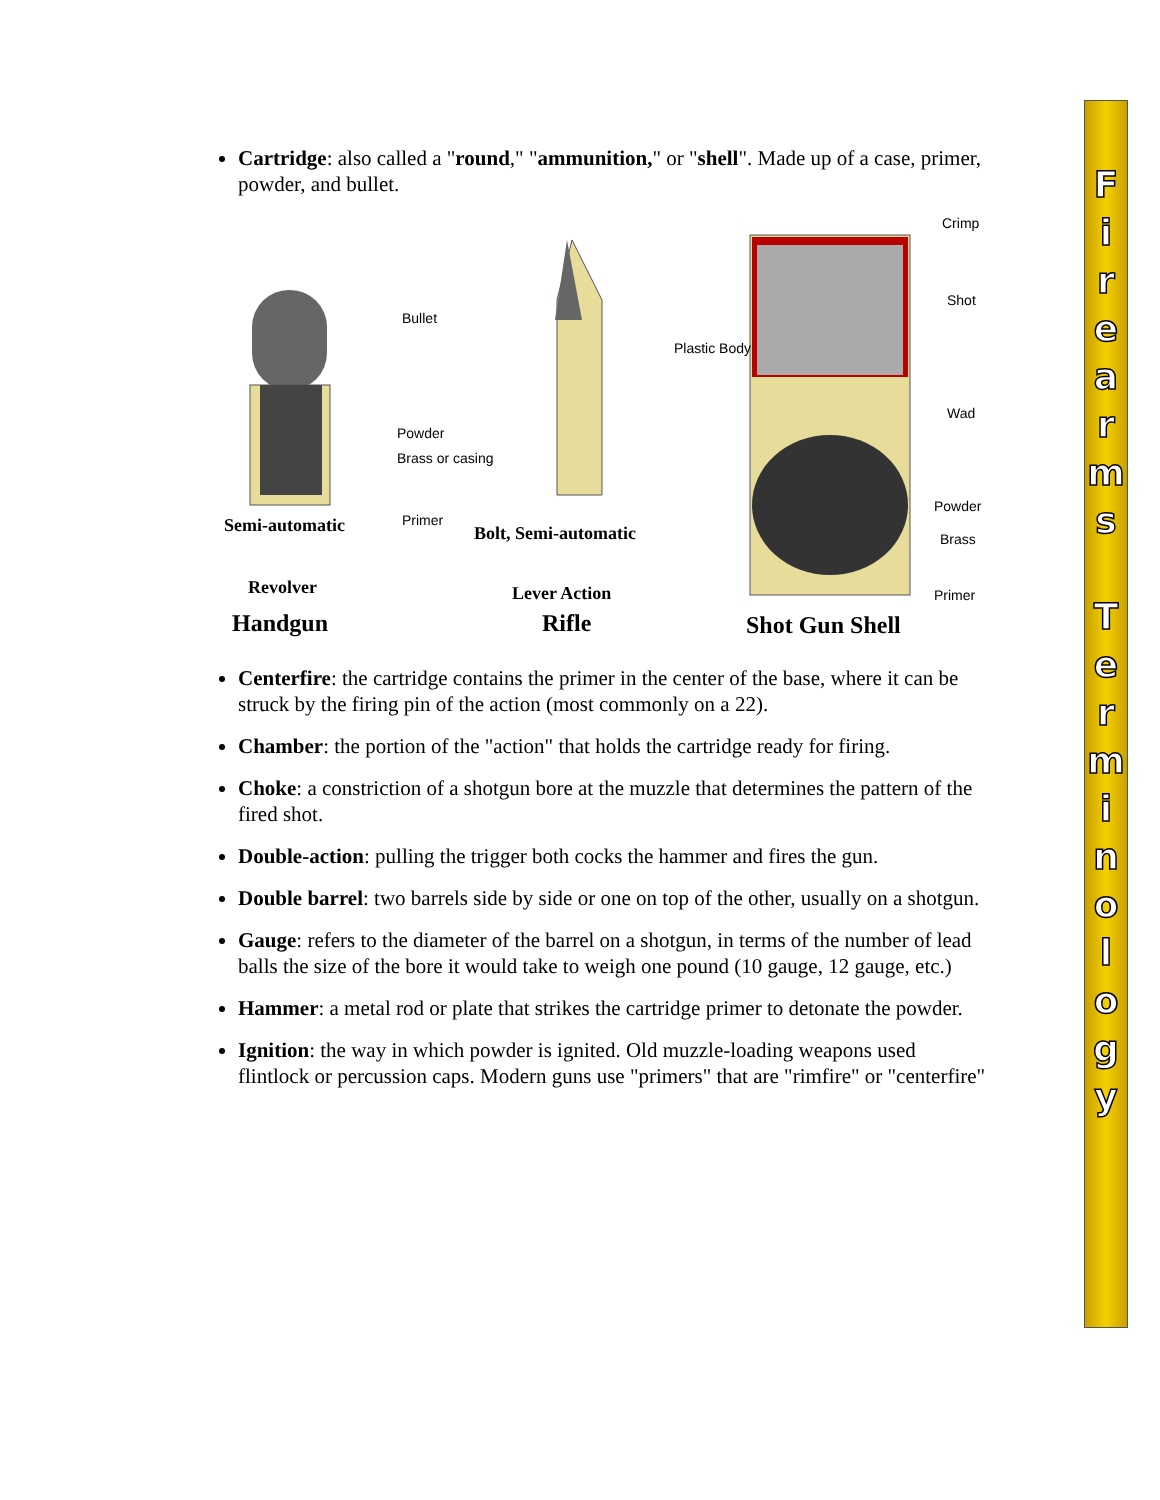Cartridge: also called a "round," "ammunition," or "shell". Made up of a case, primer, powder, and bullet.
Bullet
Powder
Brass or casing
Primer
Plastic Body
Crimp
Shot
Wad
Powder
Brass
Primer
Semi-automatic Bolt, Semi-automatic
Revolver Lever Action
Handgun Rifle Shot Gun Shell
Centerfire: the cartridge contains the primer in the center of the base, where it can be struck by the firing pin of the action (most commonly on a 22).
Chamber: the portion of the "action" that holds the cartridge ready for firing.
Choke: a constriction of a shotgun bore at the muzzle that determines the pattern of the fired shot.
Double-action: pulling the trigger both cocks the hammer and fires the gun.
Double barrel: two barrels side by side or one on top of the other, usually on a shotgun.
Gauge: refers to the diameter of the barrel on a shotgun, in terms of the number of lead balls the size of the bore it would take to weigh one pound (10 gauge, 12 gauge, etc.)
Hammer: a metal rod or plate that strikes the cartridge primer to detonate the powder.
Ignition: the way in which powder is ignited. Old muzzle-loading weapons used flintlock or percussion caps. Modern guns use "primers" that are "rimfire" or "centerfire"
F
i
r
e
a
r
m
s
T
e
r
m
i
n
o
l
o
g
y